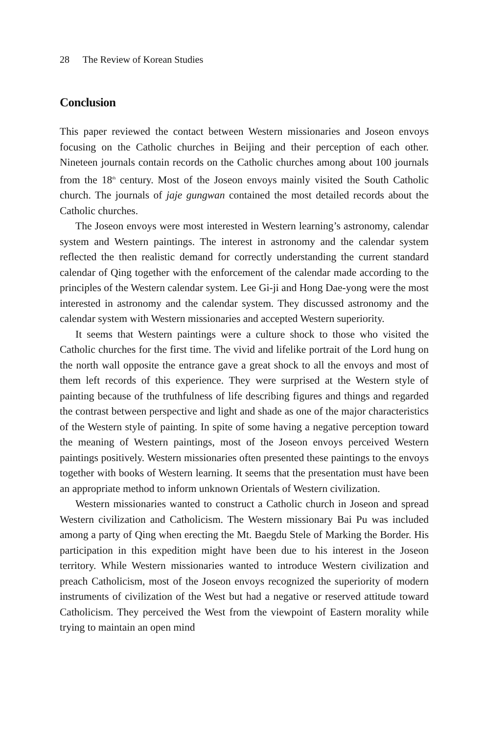28 The Review of Korean Studies
Conclusion
This paper reviewed the contact between Western missionaries and Joseon envoys focusing on the Catholic churches in Beijing and their perception of each other. Nineteen journals contain records on the Catholic churches among about 100 journals from the 18<sup>th</sup> century. Most of the Joseon envoys mainly visited the South Catholic church. The journals of jaje gungwan contained the most detailed records about the Catholic churches.
The Joseon envoys were most interested in Western learning’s astronomy, calendar system and Western paintings. The interest in astronomy and the calendar system reflected the then realistic demand for correctly understanding the current standard calendar of Qing together with the enforcement of the calendar made according to the principles of the Western calendar system. Lee Gi-ji and Hong Dae-yong were the most interested in astronomy and the calendar system. They discussed astronomy and the calendar system with Western missionaries and accepted Western superiority.
It seems that Western paintings were a culture shock to those who visited the Catholic churches for the first time. The vivid and lifelike portrait of the Lord hung on the north wall opposite the entrance gave a great shock to all the envoys and most of them left records of this experience. They were surprised at the Western style of painting because of the truthfulness of life describing figures and things and regarded the contrast between perspective and light and shade as one of the major characteristics of the Western style of painting. In spite of some having a negative perception toward the meaning of Western paintings, most of the Joseon envoys perceived Western paintings positively. Western missionaries often presented these paintings to the envoys together with books of Western learning. It seems that the presentation must have been an appropriate method to inform unknown Orientals of Western civilization.
Western missionaries wanted to construct a Catholic church in Joseon and spread Western civilization and Catholicism. The Western missionary Bai Pu was included among a party of Qing when erecting the Mt. Baegdu Stele of Marking the Border. His participation in this expedition might have been due to his interest in the Joseon territory. While Western missionaries wanted to introduce Western civilization and preach Catholicism, most of the Joseon envoys recognized the superiority of modern instruments of civilization of the West but had a negative or reserved attitude toward Catholicism. They perceived the West from the viewpoint of Eastern morality while trying to maintain an open mind